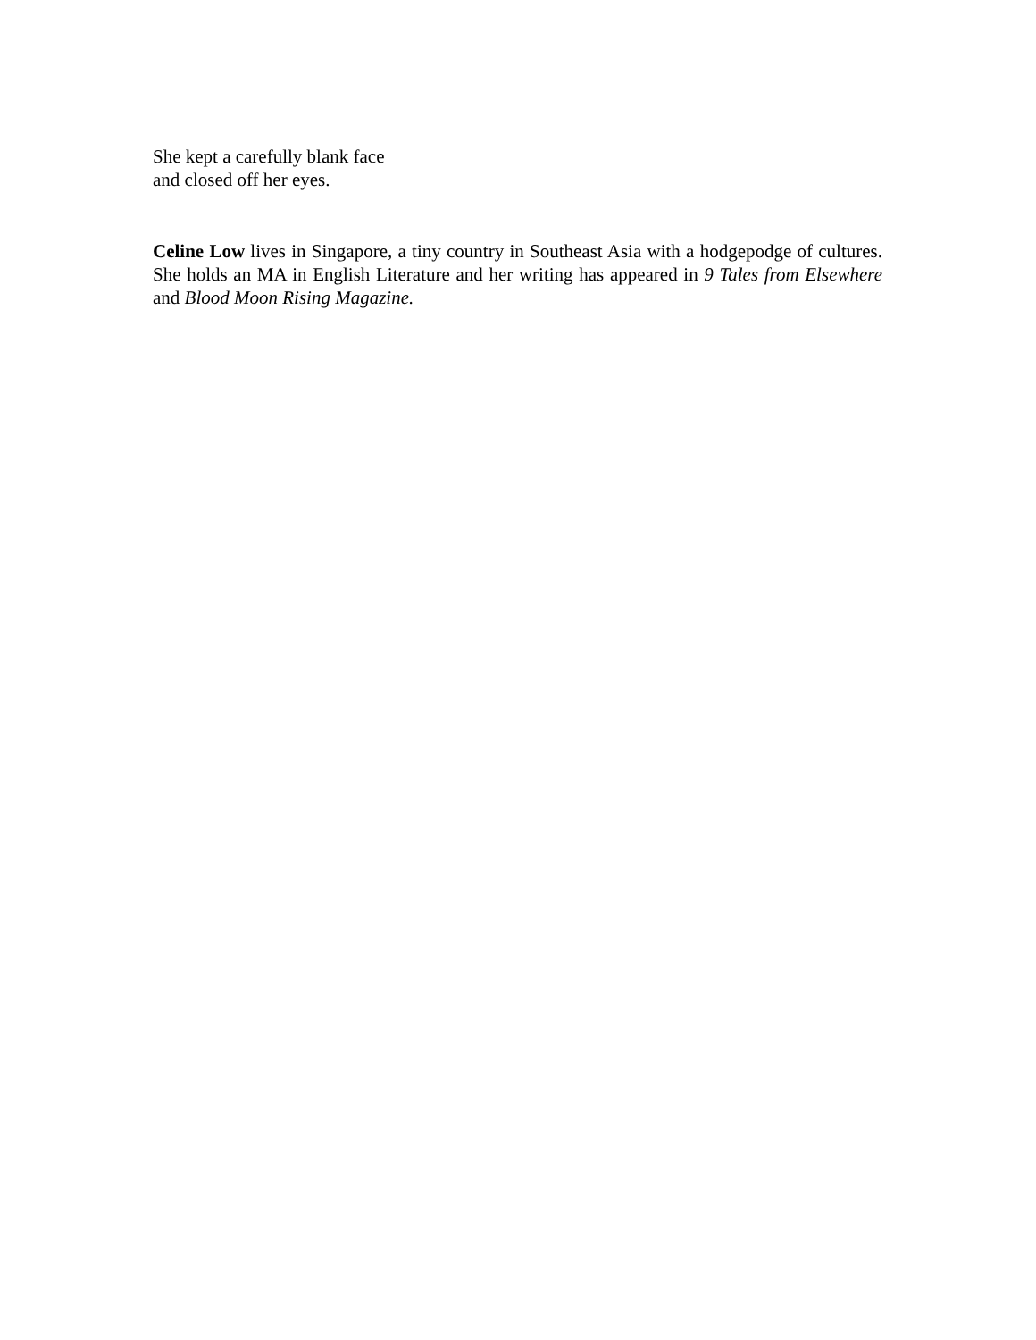She kept a carefully blank face
and closed off her eyes.
Celine Low lives in Singapore, a tiny country in Southeast Asia with a hodgepodge of cultures. She holds an MA in English Literature and her writing has appeared in 9 Tales from Elsewhere and Blood Moon Rising Magazine.